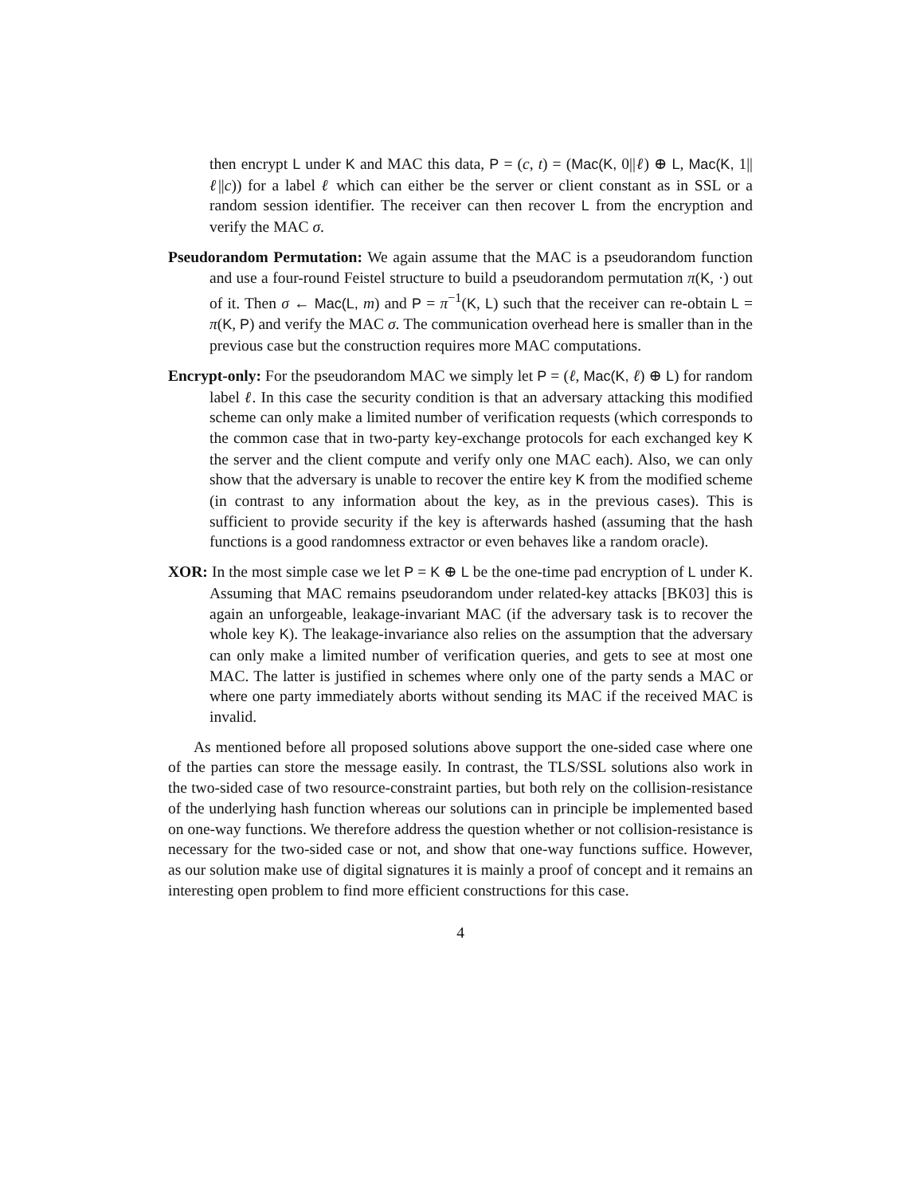then encrypt L under K and MAC this data, P = (c, t) = (Mac(K, 0||ℓ) ⊕ L, Mac(K, 1||ℓ||c)) for a label ℓ which can either be the server or client constant as in SSL or a random session identifier. The receiver can then recover L from the encryption and verify the MAC σ.
Pseudorandom Permutation: We again assume that the MAC is a pseudorandom function and use a four-round Feistel structure to build a pseudorandom permutation π(K, ·) out of it. Then σ ← Mac(L, m) and P = π<sup>−1</sup>(K, L) such that the receiver can re-obtain L = π(K, P) and verify the MAC σ. The communication overhead here is smaller than in the previous case but the construction requires more MAC computations.
Encrypt-only: For the pseudorandom MAC we simply let P = (ℓ, Mac(K, ℓ) ⊕ L) for random label ℓ. In this case the security condition is that an adversary attacking this modified scheme can only make a limited number of verification requests (which corresponds to the common case that in two-party key-exchange protocols for each exchanged key K the server and the client compute and verify only one MAC each). Also, we can only show that the adversary is unable to recover the entire key K from the modified scheme (in contrast to any information about the key, as in the previous cases). This is sufficient to provide security if the key is afterwards hashed (assuming that the hash functions is a good randomness extractor or even behaves like a random oracle).
XOR: In the most simple case we let P = K ⊕ L be the one-time pad encryption of L under K. Assuming that MAC remains pseudorandom under related-key attacks [BK03] this is again an unforgeable, leakage-invariant MAC (if the adversary task is to recover the whole key K). The leakage-invariance also relies on the assumption that the adversary can only make a limited number of verification queries, and gets to see at most one MAC. The latter is justified in schemes where only one of the party sends a MAC or where one party immediately aborts without sending its MAC if the received MAC is invalid.
As mentioned before all proposed solutions above support the one-sided case where one of the parties can store the message easily. In contrast, the TLS/SSL solutions also work in the two-sided case of two resource-constraint parties, but both rely on the collision-resistance of the underlying hash function whereas our solutions can in principle be implemented based on one-way functions. We therefore address the question whether or not collision-resistance is necessary for the two-sided case or not, and show that one-way functions suffice. However, as our solution make use of digital signatures it is mainly a proof of concept and it remains an interesting open problem to find more efficient constructions for this case.
4